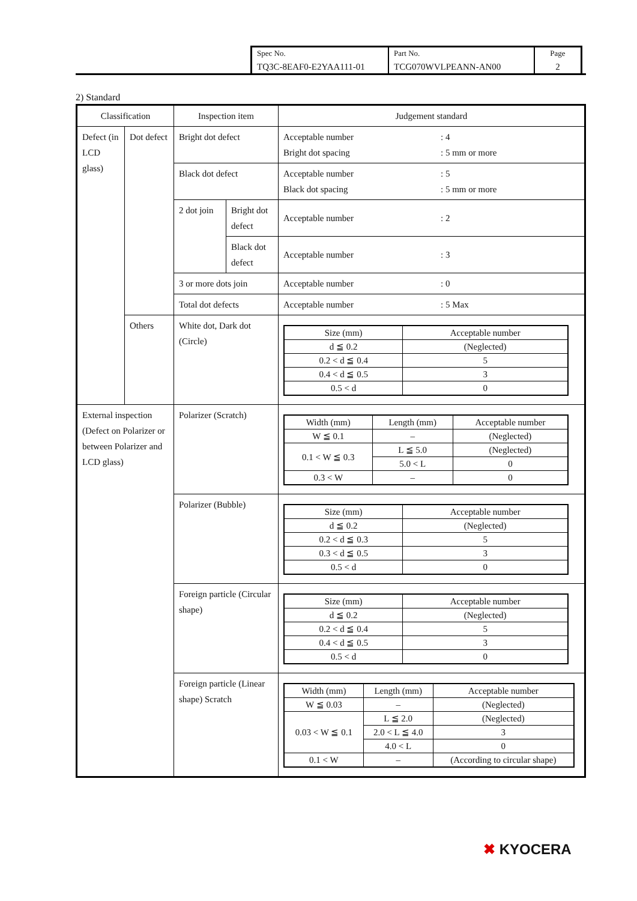| Spec No. TQ3C-8EAF0-E2YAA111-01 | Part No. TCG070WVLPEANN-AN00 | Page 2 |
2) Standard
| Classification | | Inspection item | | Judgement standard |
| --- | --- | --- | --- | --- |
| Defect (in LCD glass) | Dot defect | Bright dot defect | | Acceptable number : 4 Bright dot spacing : 5 mm or more |
| | | Black dot defect | | Acceptable number : 5 Black dot spacing : 5 mm or more |
| | | 2 dot join | Bright dot defect | Acceptable number : 2 |
| | | | Black dot defect | Acceptable number : 3 |
| | | 3 or more dots join | | Acceptable number : 0 |
| | | Total dot defects | | Acceptable number : 5 Max |
| | Others | White dot, Dark dot (Circle) | | / Size (mm) / Acceptable number / / d ≦ 0.2 / (Neglected) / / 0.2 < d ≦ 0.4 / 5 / / 0.4 < d ≦ 0.5 / 3 / / 0.5 < d / 0 / |
| External inspection (Defect on Polarizer or between Polarizer and LCD glass) | | Polarizer (Scratch) | | / Width (mm) / Length (mm) / Acceptable number / / W ≦ 0.1 / – / (Neglected) / / 0.1 < W ≦ 0.3 / L ≦ 5.0 / (Neglected) / / / 5.0 < L / 0 / / 0.3 < W / – / 0 / |
| | | Polarizer (Bubble) | | / Size (mm) / Acceptable number / / d ≦ 0.2 / (Neglected) / / 0.2 < d ≦ 0.3 / 5 / / 0.3 < d ≦ 0.5 / 3 / / 0.5 < d / 0 / |
| | | Foreign particle (Circular shape) | | / Size (mm) / Acceptable number / / d ≦ 0.2 / (Neglected) / / 0.2 < d ≦ 0.4 / 5 / / 0.4 < d ≦ 0.5 / 3 / / 0.5 < d / 0 / |
| | | Foreign particle (Linear shape) Scratch | | / Width (mm) / Length (mm) / Acceptable number / / W ≦ 0.03 / – / (Neglected) / / 0.03 < W ≦ 0.1 / L ≦ 2.0 / (Neglected) / / / 2.0 < L ≦ 4.0 / 3 / / / 4.0 < L / 0 / / 0.1 < W / – / (According to circular shape) / |
✖ KYOCERA